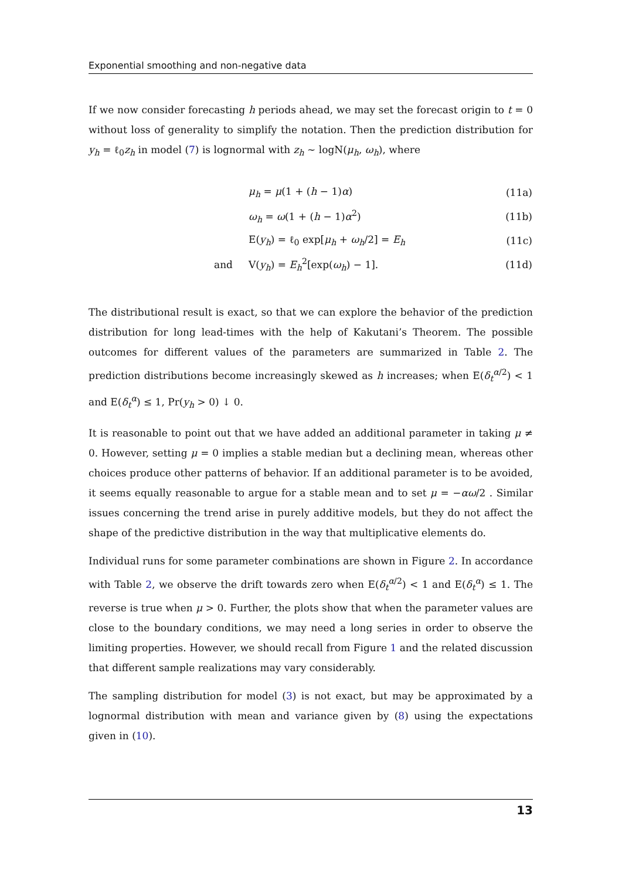Exponential smoothing and non-negative data
If we now consider forecasting h periods ahead, we may set the forecast origin to t = 0 without loss of generality to simplify the notation. Then the prediction distribution for y<sub>h</sub> = ℓ<sub>0</sub>z<sub>h</sub> in model (7) is lognormal with z<sub>h</sub> ∼ logN(μ<sub>h</sub>, ω<sub>h</sub>), where
| | μ<sub>h</sub> = μ (1 + ( h − 1) α ) | (11a) |
| | ω<sub>h</sub> = ω (1 + ( h − 1) α<sup>2</sup>) | (11b) |
| | E( y<sub>h</sub> ) = ℓ<sub>0</sub> exp[ μ<sub>h</sub> + ω<sub>h</sub> /2] = E<sub>h</sub> | (11c) |
| and | V( y<sub>h</sub> ) = E<sub>h</sub><sup>2</sup>[exp( ω<sub>h</sub> ) − 1]. | (11d) |
The distributional result is exact, so that we can explore the behavior of the prediction distribution for long lead-times with the help of Kakutani’s Theorem. The possible outcomes for different values of the parameters are summarized in Table 2. The prediction distributions become increasingly skewed as h increases; when E(δ<sub>t</sub><sup>α/2</sup>) < 1 and E(δ<sub>t</sub><sup>α</sup>) ≤ 1, Pr(y<sub>h</sub> > 0) ↓ 0.
It is reasonable to point out that we have added an additional parameter in taking μ ≠ 0. However, setting μ = 0 implies a stable median but a declining mean, whereas other choices produce other patterns of behavior. If an additional parameter is to be avoided, it seems equally reasonable to argue for a stable mean and to set μ = −αω/2 . Similar issues concerning the trend arise in purely additive models, but they do not affect the shape of the predictive distribution in the way that multiplicative elements do.
Individual runs for some parameter combinations are shown in Figure 2. In accordance with Table 2, we observe the drift towards zero when E(δ<sub>t</sub><sup>α/2</sup>) < 1 and E(δ<sub>t</sub><sup>α</sup>) ≤ 1. The reverse is true when μ > 0. Further, the plots show that when the parameter values are close to the boundary conditions, we may need a long series in order to observe the limiting properties. However, we should recall from Figure 1 and the related discussion that different sample realizations may vary considerably.
The sampling distribution for model (3) is not exact, but may be approximated by a lognormal distribution with mean and variance given by (8) using the expectations given in (10).
13